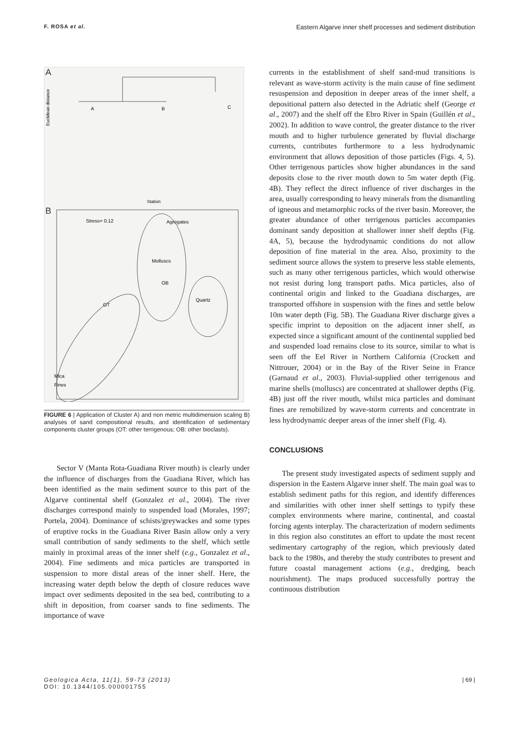F. ROSA et al. Eastern Algarve inner shelf processes and sediment distribution
A
B
Station
Euclidean distance
A
B
C
Stress= 0.12
Agregates
Molluscs
OB
OT
Quartz
Mica
Fines
FIGURE 6 | Application of Cluster A) and non metric multidimension scaling B) analyses of sand compositional results, and identification of sedimentary components cluster groups (OT: other terrigenous; OB: other bioclasts).
Sector V (Manta Rota-Guadiana River mouth) is clearly under the influence of discharges from the Guadiana River, which has been identified as the main sediment source to this part of the Algarve continental shelf (Gonzalez et al., 2004). The river discharges correspond mainly to suspended load (Morales, 1997; Portela, 2004). Dominance of schists/greywackes and some types of eruptive rocks in the Guadiana River Basin allow only a very small contribution of sandy sediments to the shelf, which settle mainly in proximal areas of the inner shelf (e.g., Gonzalez et al., 2004). Fine sediments and mica particles are transported in suspension to more distal areas of the inner shelf. Here, the increasing water depth below the depth of closure reduces wave impact over sediments deposited in the sea bed, contributing to a shift in deposition, from coarser sands to fine sediments. The importance of wave
currents in the establishment of shelf sand-mud transitions is relevant as wave-storm activity is the main cause of fine sediment resuspension and deposition in deeper areas of the inner shelf, a depositional pattern also detected in the Adriatic shelf (George et al., 2007) and the shelf off the Ebro River in Spain (Guillén et al., 2002). In addition to wave control, the greater distance to the river mouth and to higher turbulence generated by fluvial discharge currents, contributes furthermore to a less hydrodynamic environment that allows deposition of those particles (Figs. 4, 5). Other terrigenous particles show higher abundances in the sand deposits close to the river mouth down to 5m water depth (Fig. 4B). They reflect the direct influence of river discharges in the area, usually corresponding to heavy minerals from the dismantling of igneous and metamorphic rocks of the river basin. Moreover, the greater abundance of other terrigenous particles accompanies dominant sandy deposition at shallower inner shelf depths (Fig. 4A, 5), because the hydrodynamic conditions do not allow deposition of fine material in the area. Also, proximity to the sediment source allows the system to preserve less stable elements, such as many other terrigenous particles, which would otherwise not resist during long transport paths. Mica particles, also of continental origin and linked to the Guadiana discharges, are transported offshore in suspension with the fines and settle below 10m water depth (Fig. 5B). The Guadiana River discharge gives a specific imprint to deposition on the adjacent inner shelf, as expected since a significant amount of the continental supplied bed and suspended load remains close to its source, similar to what is seen off the Eel River in Northern California (Crockett and Nittrouer, 2004) or in the Bay of the River Seine in France (Garnaud et al., 2003). Fluvial-supplied other terrigenous and marine shells (molluscs) are concentrated at shallower depths (Fig. 4B) just off the river mouth, whilst mica particles and dominant fines are remobilized by wave-storm currents and concentrate in less hydrodynamic deeper areas of the inner shelf (Fig. 4).
CONCLUSIONS
The present study investigated aspects of sediment supply and dispersion in the Eastern Algarve inner shelf. The main goal was to establish sediment paths for this region, and identify differences and similarities with other inner shelf settings to typify these complex environments where marine, continental, and coastal forcing agents interplay. The characterization of modern sediments in this region also constitutes an effort to update the most recent sedimentary cartography of the region, which previously dated back to the 1980s, and thereby the study contributes to present and future coastal management actions (e.g., dredging, beach nourishment). The maps produced successfully portray the continuous distribution
Geologica Acta, 11(1), 59-73 (2013)
DOI: 10.1344/105.000001755
| 69 |